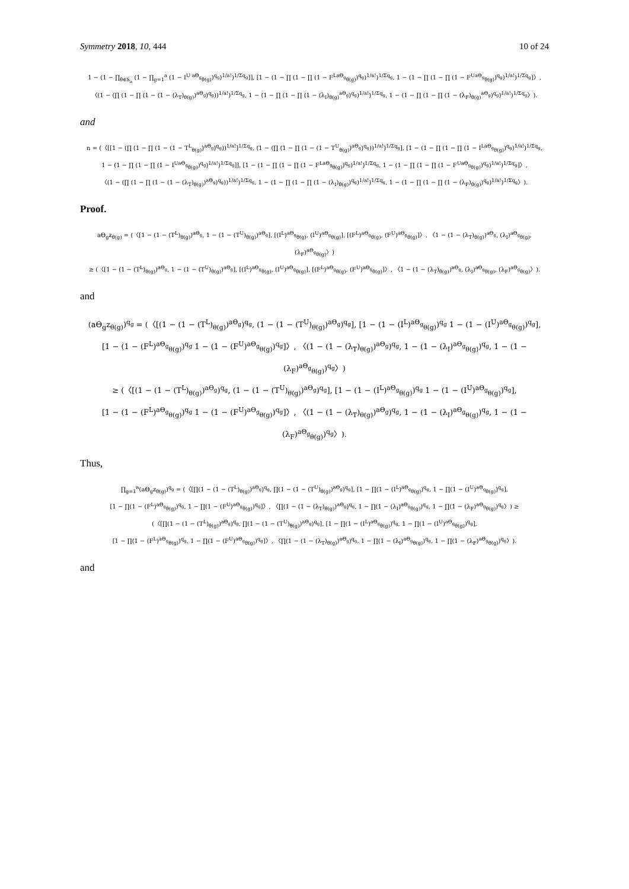Symmetry 2018, 10, 444 10 of 24
1 − (1 − ∏<sub>θ∈S<sub>a</sub></sub> (1 − ∏<sub>g=1</sub><sup>a</sup> (1 − I<sup>U aΘ<sub>g</sub></sup><sub>θ(g)</sub>)<sup>q<sub>g</sub></sup>)<sup>1/a!</sup>)<sup>1/Σq<sub>g</sub></sup>]], [1 − (1 − ∏ (1 − ∏ (1 − F<sup>LaΘ<sub>g</sub></sup><sub>θ(g)</sub>)<sup>q<sub>g</sub></sup>)<sup>1/a!</sup>)<sup>1/Σq<sub>g</sub></sup>, 1 − (1 − ∏ (1 − ∏ (1 − F<sup>UaΘ<sub>g</sub></sup><sub>θ(g)</sub>)<sup>q<sub>g</sub></sup>)<sup>1/a!</sup>)<sup>1/Σq<sub>g</sub></sup>]〉,
〈(1 − (∏ (1 − ∏ (1 − (1 − (λ<sub>T</sub>)<sub>θ(g)</sub>)<sup>aΘ<sub>g</sub></sup>)<sup>q<sub>g</sub></sup>))<sup>1/a!</sup>)<sup>1/Σq<sub>g</sub></sup>, 1 − (1 − ∏ (1 − ∏ (1 − (λ<sub>I</sub>)<sub>θ(g)</sub><sup>aΘ<sub>g</sub></sup>)<sup>q<sub>g</sub></sup>)<sup>1/a!</sup>)<sup>1/Σq<sub>g</sub></sup>, 1 − (1 − ∏ (1 − ∏ (1 − (λ<sub>F</sub>)<sub>θ(g)</sub><sup>aΘ<sub>g</sub></sup>)<sup>q<sub>g</sub></sup>)<sup>1/a!</sup>)<sup>1/Σq<sub>g</sub></sup>〉).
and
n = (〈[[1 − (∏ (1 − ∏ (1 − (1 − T<sup>L</sup><sub>θ(g)</sub>)<sup>aΘ<sub>g</sub></sup>)<sup>q<sub>g</sub></sup>))<sup>1/a!</sup>]<sup>1/Σq<sub>g</sub></sup>, (1 − (∏ (1 − ∏ (1 − (1 − T<sup>U</sup><sub>θ(g)</sub>)<sup>aΘ<sub>g</sub></sup>)<sup>q<sub>g</sub></sup>))<sup>1/a!</sup>)<sup>1/Σq<sub>g</sub></sup>], [1 − (1 − ∏ (1 − ∏ (1 − I<sup>LaΘ<sub>g</sub></sup><sub>θ(g)</sub>)<sup>q<sub>g</sub></sup>)<sup>1/a!</sup>)<sup>1/Σq<sub>g</sub></sup>,
1 − (1 − ∏ (1 − ∏ (1 − I<sup>UaΘ<sub>g</sub></sup><sub>θ(g)</sub>)<sup>q<sub>g</sub></sup>)<sup>1/a!</sup>)<sup>1/Σq<sub>g</sub></sup>]], [1 − (1 − ∏ (1 − ∏ (1 − F<sup>LaΘ<sub>g</sub></sup><sub>θ(g)</sub>)<sup>q<sub>g</sub></sup>)<sup>1/a!</sup>)<sup>1/Σq<sub>g</sub></sup>, 1 − (1 − ∏ (1 − ∏ (1 − F<sup>UaΘ<sub>g</sub></sup><sub>θ(g)</sub>)<sup>q<sub>g</sub></sup>)<sup>1/a!</sup>)<sup>1/Σq<sub>g</sub></sup>]〉,
〈(1 − (∏ (1 − ∏ (1 − (1 − (λ<sub>T</sub>)<sub>θ(g)</sub>)<sup>aΘ<sub>g</sub></sup>)<sup>q<sub>g</sub></sup>))<sup>1/a!</sup>)<sup>1/Σq<sub>g</sub></sup>, 1 − (1 − ∏ (1 − ∏ (1 − (λ<sub>I</sub>)<sub>θ(g)</sub>)<sup>q<sub>g</sub></sup>)<sup>1/a!</sup>)<sup>1/Σq<sub>g</sub></sup>, 1 − (1 − ∏ (1 − ∏ (1 − (λ<sub>F</sub>)<sub>θ(g)</sub>)<sup>q<sub>g</sub></sup>)<sup>1/a!</sup>)<sup>1/Σq<sub>g</sub></sup>〉).
Proof.
aΘ<sub>g</sub>z<sub>θ(g)</sub> = (〈[1 − (1 − (T<sup>L</sup>)<sub>θ(g)</sub>)<sup>aΘ<sub>g</sub></sup>, 1 − (1 − (T<sup>U</sup>)<sub>θ(g)</sub>)<sup>aΘ<sub>g</sub></sup>], [(I<sup>L</sup>)<sup>aΘ<sub>g</sub></sup><sub>θ(g)</sub>, (I<sup>U</sup>)<sup>aΘ<sub>g</sub></sup><sub>θ(g)</sub>], [(F<sup>L</sup>)<sup>aΘ<sub>g</sub></sup><sub>θ(g)</sub>, (F<sup>U</sup>)<sup>aΘ<sub>g</sub></sup><sub>θ(g)</sub>]〉, 〈1 − (1 − (λ<sub>T</sub>)<sub>θ(g)</sub>)<sup>aΘ<sub>g</sub></sup>, (λ<sub>I</sub>)<sup>aΘ<sub>g</sub></sup><sub>θ(g)</sub>, (λ<sub>F</sub>)<sup>aΘ<sub>g</sub></sup><sub>θ(g)</sub>〉)
≥ (〈[1 − (1 − (T<sup>L</sup>)<sub>θ(g)</sub>)<sup>aΘ<sub>g</sub></sup>, 1 − (1 − (T<sup>U</sup>)<sub>θ(g)</sub>)<sup>aΘ<sub>g</sub></sup>], [(I<sup>L</sup>)<sup>aΘ<sub>g</sub></sup><sub>θ(g)</sub>, (I<sup>U</sup>)<sup>aΘ<sub>g</sub></sup><sub>θ(g)</sub>], [(F<sup>L</sup>)<sup>aΘ<sub>g</sub></sup><sub>θ(g)</sub>, (F<sup>U</sup>)<sup>aΘ<sub>g</sub></sup><sub>θ(g)</sub>]〉, 〈1 − (1 − (λ<sub>T</sub>)<sub>θ(g)</sub>)<sup>aΘ<sub>g</sub></sup>, (λ<sub>I</sub>)<sup>aΘ<sub>g</sub></sup><sub>θ(g)</sub>, (λ<sub>F</sub>)<sup>aΘ<sub>g</sub></sup><sub>θ(g)</sub>〉).
and
(aΘ<sub>g</sub>z<sub>θ(g)</sub>)<sup>q<sub>g</sub></sup> = (〈[(1 − (1 − (T<sup>L</sup>)<sub>θ(g)</sub>)<sup>aΘ<sub>g</sub></sup>)<sup>q<sub>g</sub></sup>, (1 − (1 − (T<sup>U</sup>)<sub>θ(g)</sub>)<sup>aΘ<sub>g</sub></sup>)<sup>q<sub>g</sub></sup>], [1 − (1 − (I<sup>L</sup>)<sup>aΘ<sub>g</sub></sup><sub>θ(g)</sub>)<sup>q<sub>g</sub></sup> 1 − (1 − (I<sup>U</sup>)<sup>aΘ<sub>g</sub></sup><sub>θ(g)</sub>)<sup>q<sub>g</sub></sup>],
[1 − (1 − (F<sup>L</sup>)<sup>aΘ<sub>g</sub></sup><sub>θ(g)</sub>)<sup>q<sub>g</sub></sup> 1 − (1 − (F<sup>U</sup>)<sup>aΘ<sub>g</sub></sup><sub>θ(g)</sub>)<sup>q<sub>g</sub></sup>]〉, 〈(1 − (1 − (λ<sub>T</sub>)<sub>θ(g)</sub>)<sup>aΘ<sub>g</sub></sup>)<sup>q<sub>g</sub></sup>, 1 − (1 − (λ<sub>I</sub>)<sup>aΘ<sub>g</sub></sup><sub>θ(g)</sub>)<sup>q<sub>g</sub></sup>, 1 − (1 − (λ<sub>F</sub>)<sup>aΘ<sub>g</sub></sup><sub>θ(g)</sub>)<sup>q<sub>g</sub></sup>〉)
≥ (〈[(1 − (1 − (T<sup>L</sup>)<sub>θ(g)</sub>)<sup>aΘ<sub>g</sub></sup>)<sup>q<sub>g</sub></sup>, (1 − (1 − (T<sup>U</sup>)<sub>θ(g)</sub>)<sup>aΘ<sub>g</sub></sup>)<sup>q<sub>g</sub></sup>], [1 − (1 − (I<sup>L</sup>)<sup>aΘ<sub>g</sub></sup><sub>θ(g)</sub>)<sup>q<sub>g</sub></sup> 1 − (1 − (I<sup>U</sup>)<sup>aΘ<sub>g</sub></sup><sub>θ(g)</sub>)<sup>q<sub>g</sub></sup>],
[1 − (1 − (F<sup>L</sup>)<sup>aΘ<sub>g</sub></sup><sub>θ(g)</sub>)<sup>q<sub>g</sub></sup> 1 − (1 − (F<sup>U</sup>)<sup>aΘ<sub>g</sub></sup><sub>θ(g)</sub>)<sup>q<sub>g</sub></sup>]〉, 〈(1 − (1 − (λ<sub>T</sub>)<sub>θ(g)</sub>)<sup>aΘ<sub>g</sub></sup>)<sup>q<sub>g</sub></sup>, 1 − (1 − (λ<sub>I</sub>)<sup>aΘ<sub>g</sub></sup><sub>θ(g)</sub>)<sup>q<sub>g</sub></sup>, 1 − (1 − (λ<sub>F</sub>)<sup>aΘ<sub>g</sub></sup><sub>θ(g)</sub>)<sup>q<sub>g</sub></sup>〉).
Thus,
∏<sub>g=1</sub><sup>a</sup>(aΘ<sub>g</sub>z<sub>θ(g)</sub>)<sup>q<sub>g</sub></sup> = (〈[∏(1 − (1 − (T<sup>L</sup>)<sub>θ(g)</sub>)<sup>aΘ<sub>g</sub></sup>)<sup>q<sub>g</sub></sup>, ∏(1 − (1 − (T<sup>U</sup>)<sub>θ(g)</sub>)<sup>aΘ<sub>g</sub></sup>)<sup>q<sub>g</sub></sup>], [1 − ∏(1 − (I<sup>L</sup>)<sup>aΘ<sub>g</sub></sup><sub>θ(g)</sub>)<sup>q<sub>g</sub></sup>, 1 − ∏(1 − (I<sup>U</sup>)<sup>aΘ<sub>g</sub></sup><sub>θ(g)</sub>)<sup>q<sub>g</sub></sup>],
[1 − ∏(1 − (F<sup>L</sup>)<sup>aΘ<sub>g</sub></sup><sub>θ(g)</sub>)<sup>q<sub>g</sub></sup>, 1 − ∏(1 − (F<sup>U</sup>)<sup>aΘ<sub>g</sub></sup><sub>θ(g)</sub>)<sup>q<sub>g</sub></sup>]〉, 〈∏(1 − (1 − (λ<sub>T</sub>)<sub>θ(g)</sub>)<sup>aΘ<sub>g</sub></sup>)<sup>q<sub>g</sub></sup>, 1 − ∏(1 − (λ<sub>I</sub>)<sup>aΘ<sub>g</sub></sup><sub>θ(g)</sub>)<sup>q<sub>g</sub></sup>, 1 − ∏(1 − (λ<sub>F</sub>)<sup>aΘ<sub>g</sub></sup><sub>θ(g)</sub>)<sup>q<sub>g</sub></sup>〉) ≥
(〈[∏(1 − (1 − (T<sup>L</sup>)<sub>θ(g)</sub>)<sup>aΘ<sub>g</sub></sup>)<sup>q<sub>g</sub></sup>, ∏(1 − (1 − (T<sup>U</sup>)<sub>θ(g)</sub>)<sup>aΘ<sub>g</sub></sup>)<sup>q<sub>g</sub></sup>], [1 − ∏(1 − (I<sup>L</sup>)<sup>aΘ<sub>g</sub></sup><sub>θ(g)</sub>)<sup>q<sub>g</sub></sup>, 1 − ∏(1 − (I<sup>U</sup>)<sup>aΘ<sub>g</sub></sup><sub>θ(g)</sub>)<sup>q<sub>g</sub></sup>],
[1 − ∏(1 − (F<sup>L</sup>)<sup>aΘ<sub>g</sub></sup><sub>θ(g)</sub>)<sup>q<sub>g</sub></sup>, 1 − ∏(1 − (F<sup>U</sup>)<sup>aΘ<sub>g</sub></sup><sub>θ(g)</sub>)<sup>q<sub>g</sub></sup>]〉, 〈∏(1 − (1 − (λ<sub>T</sub>)<sub>θ(g)</sub>)<sup>aΘ<sub>g</sub></sup>)<sup>q<sub>g</sub></sup>, 1 − ∏(1 − (λ<sub>I</sub>)<sup>aΘ<sub>g</sub></sup><sub>θ(g)</sub>)<sup>q<sub>g</sub></sup>, 1 − ∏(1 − (λ<sub>F</sub>)<sup>aΘ<sub>g</sub></sup><sub>θ(g)</sub>)<sup>q<sub>g</sub></sup>〉).
and